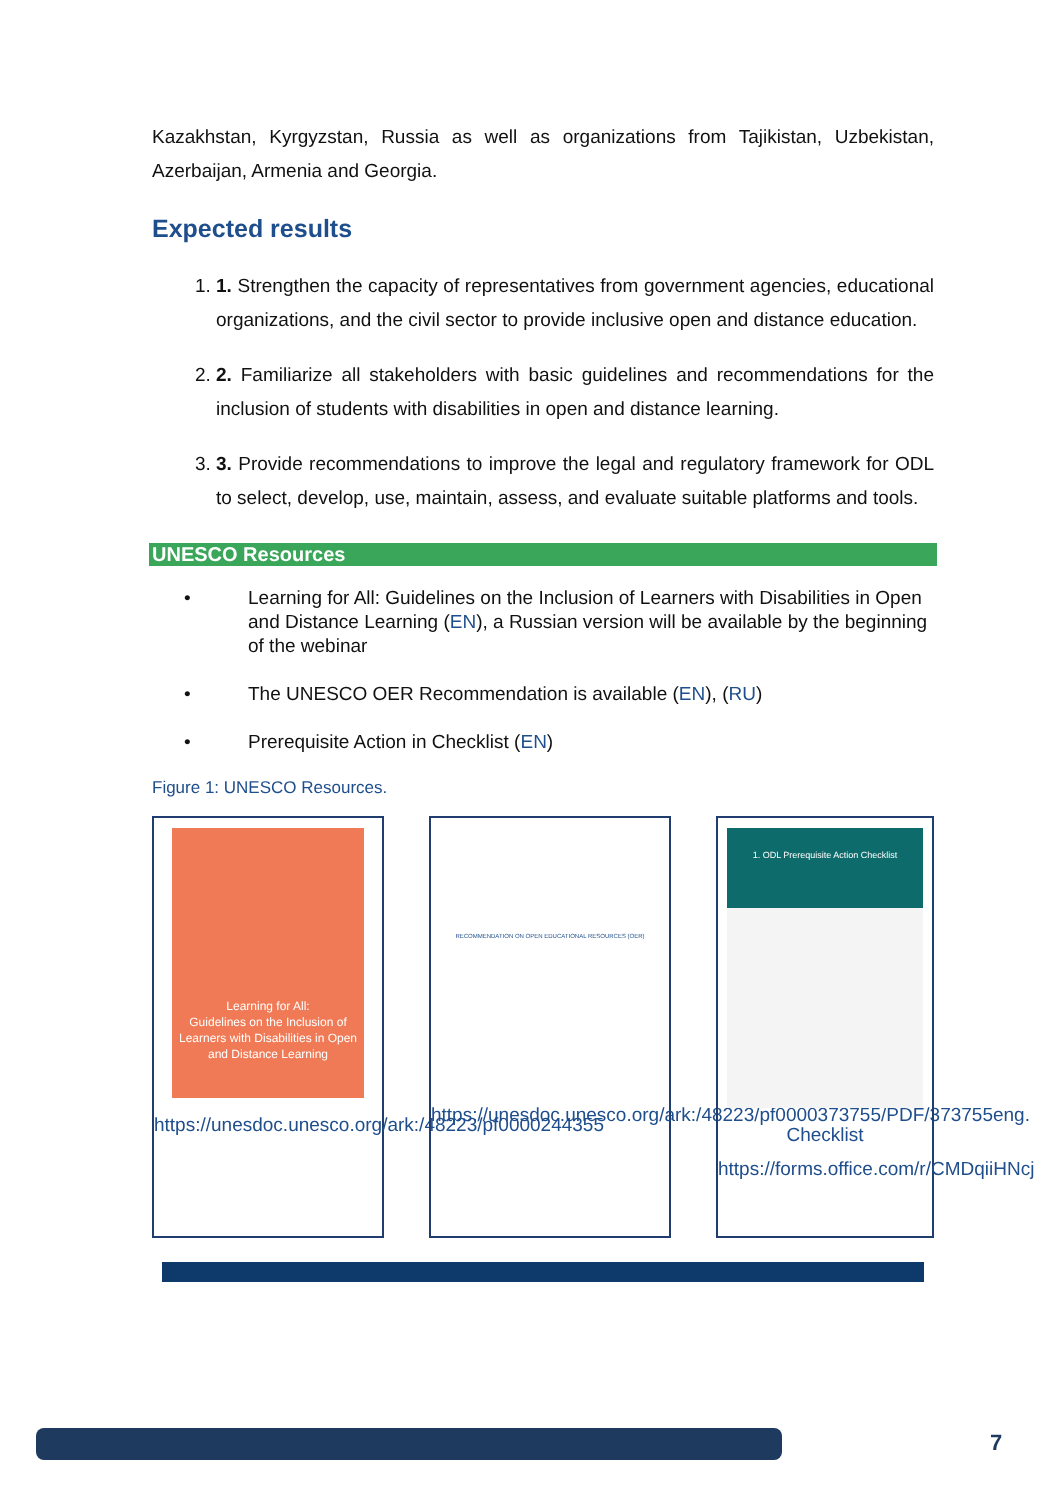Kazakhstan, Kyrgyzstan, Russia as well as organizations from Tajikistan, Uzbekistan, Azerbaijan, Armenia and Georgia.
Expected results
1. 1. Strengthen the capacity of representatives from government agencies, educational organizations, and the civil sector to provide inclusive open and distance education.
2. 2. Familiarize all stakeholders with basic guidelines and recommendations for the inclusion of students with disabilities in open and distance learning.
3. 3. Provide recommendations to improve the legal and regulatory framework for ODL to select, develop, use, maintain, assess, and evaluate suitable platforms and tools.
UNESCO Resources
• Learning for All: Guidelines on the Inclusion of Learners with Disabilities in Open and Distance Learning (EN), a Russian version will be available by the beginning of the webinar
• The UNESCO OER Recommendation is available (EN), (RU)
• Prerequisite Action in Checklist (EN)
Figure 1: UNESCO Resources.
Learning for All:
Guidelines on the Inclusion of Learners with Disabilities in Open and Distance Learning
https://unesdoc.unesco.org/ark:/48223/pf0000244355
RECOMMENDATION ON OPEN EDUCATIONAL RESOURCES (OER)
https://unesdoc.unesco.org/ark:/48223/pf0000373755/PDF/373755eng.
1. ODL Prerequisite Action Checklist
Checklist
https://forms.office.com/r/CMDqiiHNcj
7